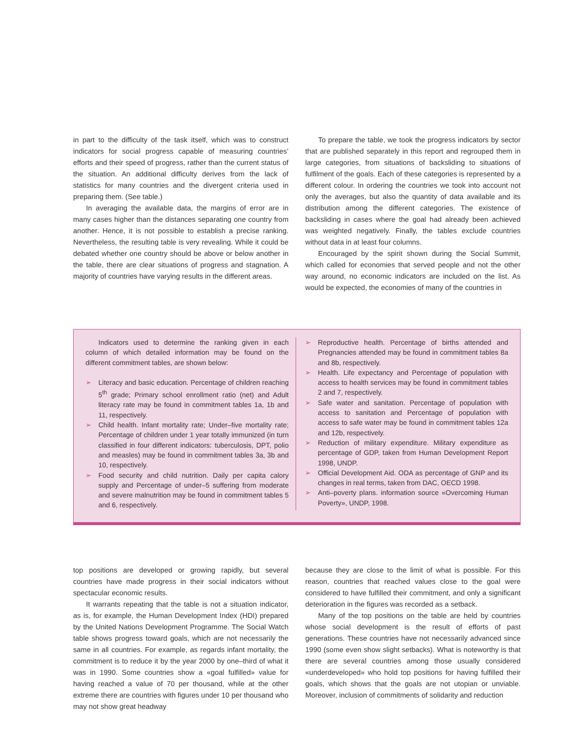in part to the difficulty of the task itself, which was to construct indicators for social progress capable of measuring countries’ efforts and their speed of progress, rather than the current status of the situation. An additional difficulty derives from the lack of statistics for many countries and the divergent criteria used in preparing them. (See table.)
In averaging the available data, the margins of error are in many cases higher than the distances separating one country from another. Hence, it is not possible to establish a precise ranking. Nevertheless, the resulting table is very revealing. While it could be debated whether one country should be above or below another in the table, there are clear situations of progress and stagnation. A majority of countries have varying results in the different areas.
To prepare the table, we took the progress indicators by sector that are published separately in this report and regrouped them in large categories, from situations of backsliding to situations of fulfilment of the goals. Each of these categories is represented by a different colour. In ordering the countries we took into account not only the averages, but also the quantity of data available and its distribution among the different categories. The existence of backsliding in cases where the goal had already been achieved was weighted negatively. Finally, the tables exclude countries without data in at least four columns.
Encouraged by the spirit shown during the Social Summit, which called for economies that served people and not the other way around, no economic indicators are included on the list. As would be expected, the economies of many of the countries in
Indicators used to determine the ranking given in each column of which detailed information may be found on the different commitment tables, are shown below:
➢ Literacy and basic education. Percentage of children reaching 5<sup>th</sup> grade; Primary school enrollment ratio (net) and Adult literacy rate may be found in commitment tables 1a, 1b and 11, respectively.
➢ Child health. Infant mortality rate; Under–five mortality rate; Percentage of children under 1 year totally immunized (in turn classified in four different indicators: tuberculosis, DPT, polio and measles) may be found in commitment tables 3a, 3b and 10, respectively.
➢ Food security and child nutrition. Daily per capita calory supply and Percentage of under–5 suffering from moderate and severe malnutrition may be found in commitment tables 5 and 6, respectively.
➢ Reproductive health. Percentage of births attended and Pregnancies attended may be found in commitment tables 8a and 8b, respectively.
➢ Health. Life expectancy and Percentage of population with access to health services may be found in commitment tables 2 and 7, respectively.
➢ Safe water and sanitation. Percentage of population with access to sanitation and Percentage of population with access to safe water may be found in commitment tables 12a and 12b, respectively.
➢ Reduction of military expenditure. Military expenditure as percentage of GDP, taken from Human Development Report 1998, UNDP.
➢ Official Development Aid. ODA as percentage of GNP and its changes in real terms, taken from DAC, OECD 1998.
➢ Anti–poverty plans. information source «Overcoming Human Poverty», UNDP, 1998.
top positions are developed or growing rapidly, but several countries have made progress in their social indicators without spectacular economic results.
It warrants repeating that the table is not a situation indicator, as is, for example, the Human Development Index (HDI) prepared by the United Nations Development Programme. The Social Watch table shows progress toward goals, which are not necessarily the same in all countries. For example, as regards infant mortality, the commitment is to reduce it by the year 2000 by one–third of what it was in 1990. Some countries show a «goal fulfilled» value for having reached a value of 70 per thousand, while at the other extreme there are countries with figures under 10 per thousand who may not show great headway
because they are close to the limit of what is possible. For this reason, countries that reached values close to the goal were considered to have fulfilled their commitment, and only a significant deterioration in the figures was recorded as a setback.
Many of the top positions on the table are held by countries whose social development is the result of efforts of past generations. These countries have not necessarily advanced since 1990 (some even show slight setbacks). What is noteworthy is that there are several countries among those usually considered «underdeveloped» who hold top positions for having fulfilled their goals, which shows that the goals are not utopian or unviable. Moreover, inclusion of commitments of solidarity and reduction